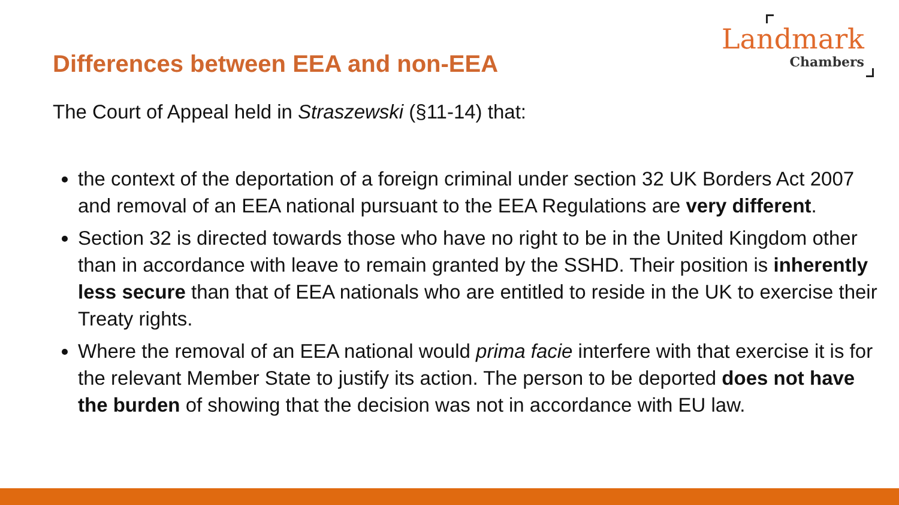Landmark
Chambers
Differences between EEA and non-EEA
The Court of Appeal held in Straszewski (§11-14) that:
the context of the deportation of a foreign criminal under section 32 UK Borders Act 2007 and removal of an EEA national pursuant to the EEA Regulations are very different.
Section 32 is directed towards those who have no right to be in the United Kingdom other than in accordance with leave to remain granted by the SSHD. Their position is inherently less secure than that of EEA nationals who are entitled to reside in the UK to exercise their Treaty rights.
Where the removal of an EEA national would prima facie interfere with that exercise it is for the relevant Member State to justify its action. The person to be deported does not have the burden of showing that the decision was not in accordance with EU law.